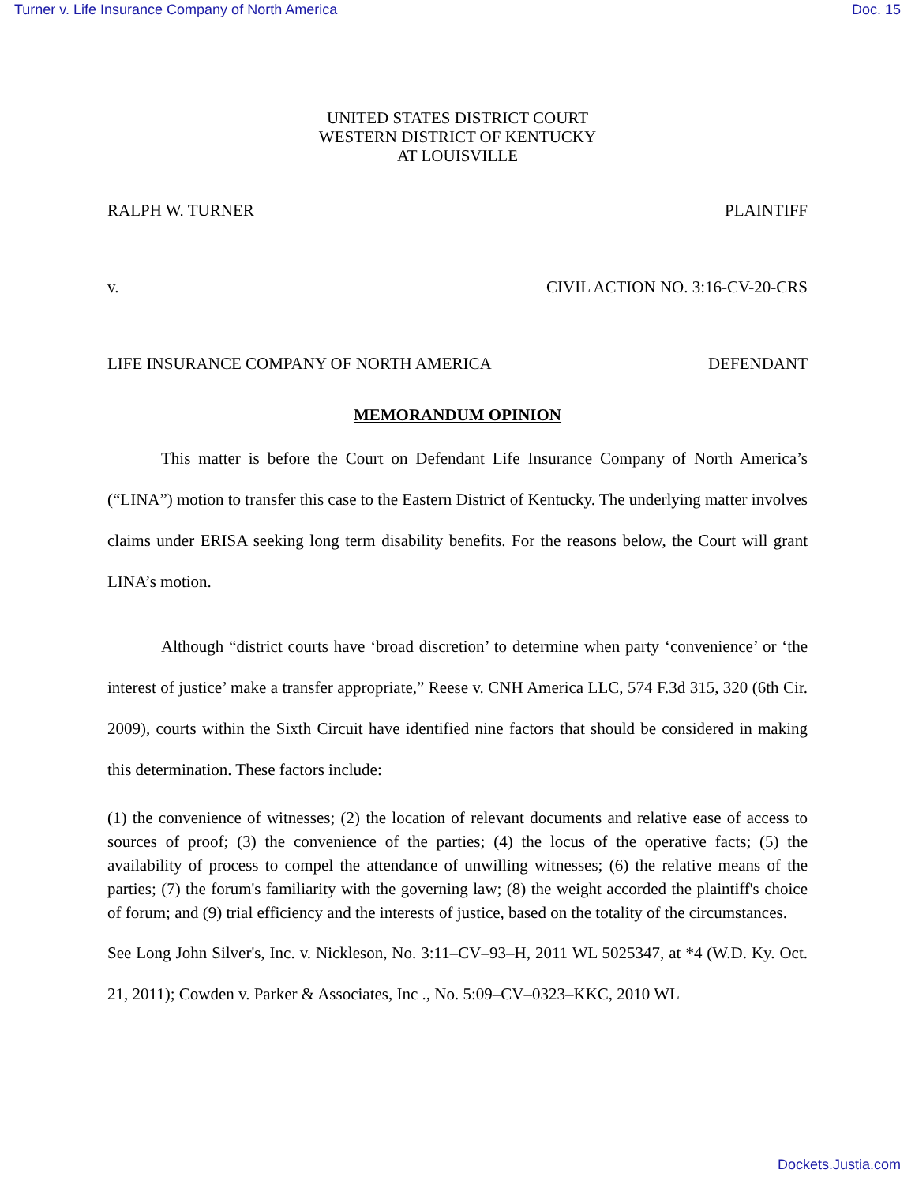Turner v. Life Insurance Company of North America Doc. 15
UNITED STATES DISTRICT COURT
WESTERN DISTRICT OF KENTUCKY
AT LOUISVILLE
RALPH W. TURNER PLAINTIFF
v. CIVIL ACTION NO. 3:16-CV-20-CRS
LIFE INSURANCE COMPANY OF NORTH AMERICA DEFENDANT
MEMORANDUM OPINION
This matter is before the Court on Defendant Life Insurance Company of North America’s (“LINA”) motion to transfer this case to the Eastern District of Kentucky. The underlying matter involves claims under ERISA seeking long term disability benefits. For the reasons below, the Court will grant LINA’s motion.
Although “district courts have ‘broad discretion’ to determine when party ‘convenience’ or ‘the interest of justice’ make a transfer appropriate,” Reese v. CNH America LLC, 574 F.3d 315, 320 (6th Cir. 2009), courts within the Sixth Circuit have identified nine factors that should be considered in making this determination. These factors include:
(1) the convenience of witnesses; (2) the location of relevant documents and relative ease of access to sources of proof; (3) the convenience of the parties; (4) the locus of the operative facts; (5) the availability of process to compel the attendance of unwilling witnesses; (6) the relative means of the parties; (7) the forum's familiarity with the governing law; (8) the weight accorded the plaintiff's choice of forum; and (9) trial efficiency and the interests of justice, based on the totality of the circumstances.
See Long John Silver's, Inc. v. Nickleson, No. 3:11–CV–93–H, 2011 WL 5025347, at *4 (W.D. Ky. Oct. 21, 2011); Cowden v. Parker & Associates, Inc ., No. 5:09–CV–0323–KKC, 2010 WL
Dockets.Justia.com